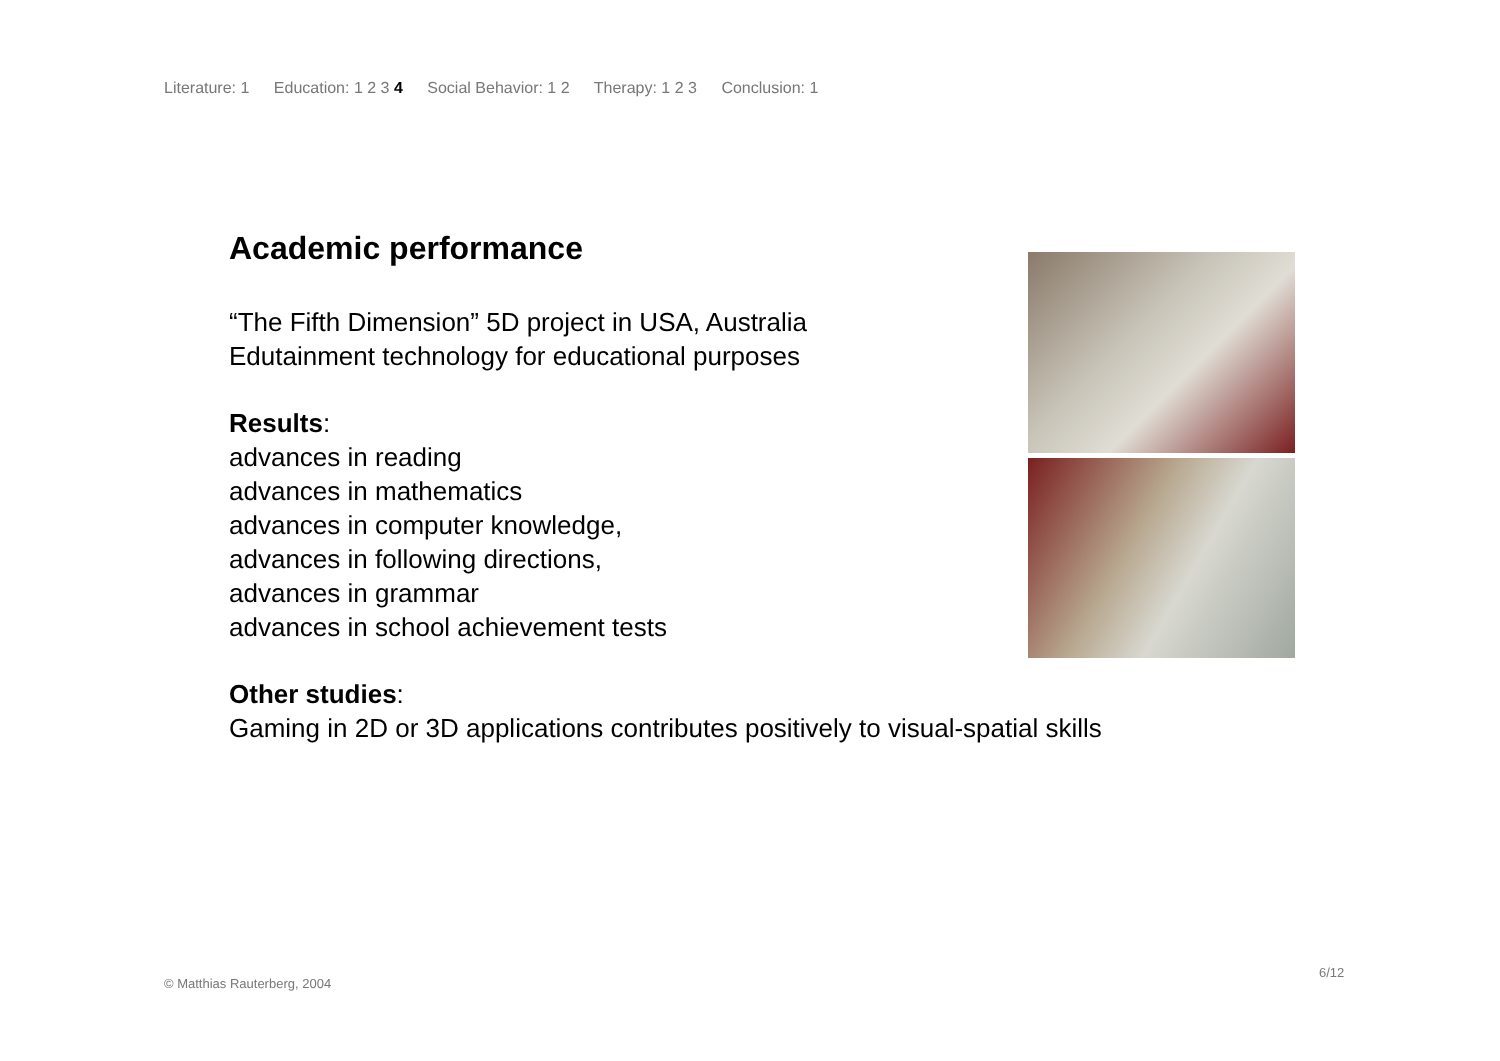Literature: 1 Education: 1 2 3 4 Social Behavior: 1 2 Therapy: 1 2 3 Conclusion: 1
Academic performance
“The Fifth Dimension” 5D project in USA, Australia
Edutainment technology for educational purposes
Results:
advances in reading
advances in mathematics
advances in computer knowledge,
advances in following directions,
advances in grammar
advances in school achievement tests
Other studies:
Gaming in 2D or 3D applications contributes positively to visual-spatial skills
6/12
© Matthias Rauterberg, 2004